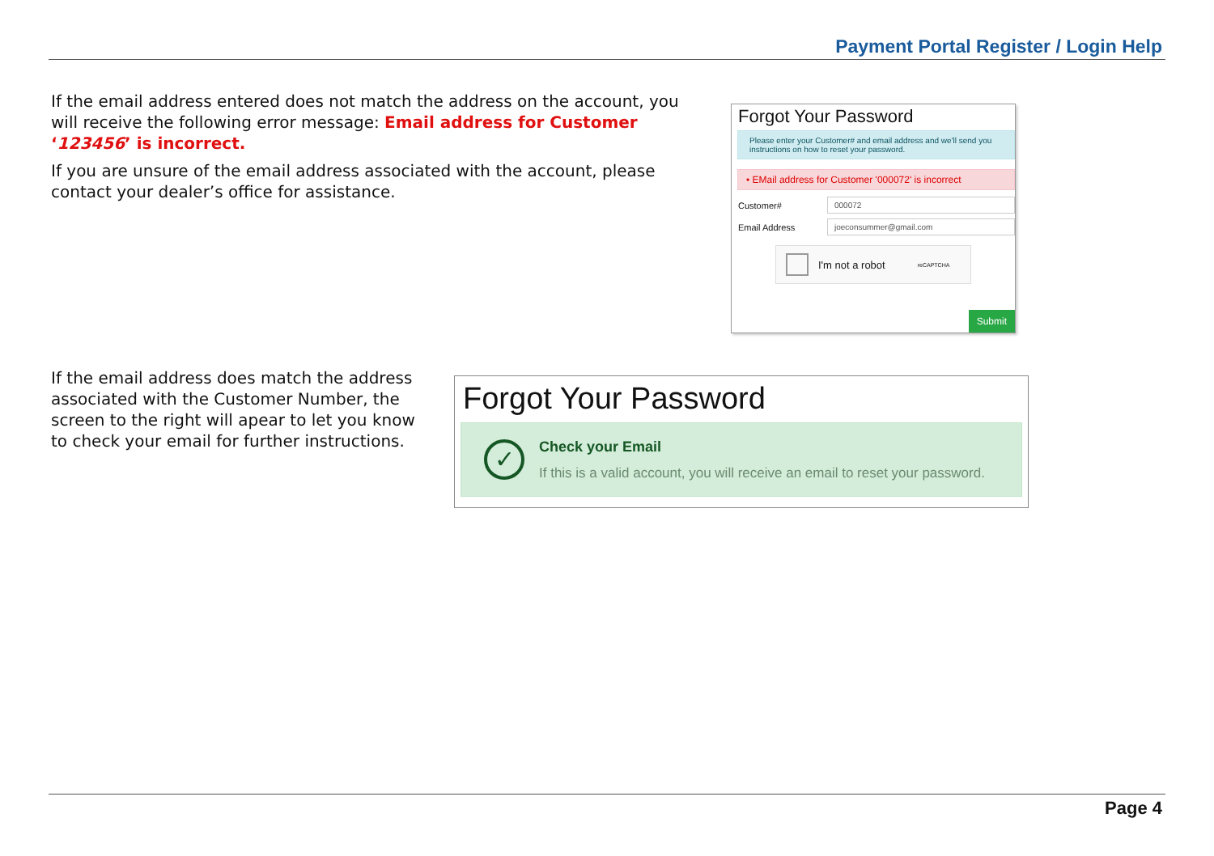Payment Portal Register / Login Help
If the email address entered does not match the address on the account, you will receive the following error message: Email address for Customer ‘123456’ is incorrect.
If you are unsure of the email address associated with the account, please contact your dealer’s office for assistance.
Forgot Your Password
Please enter your Customer# and email address and we'll send you instructions on how to reset your password.
• EMail address for Customer '000072' is incorrect
Customer#
000072
Email Address
joeconsummer@gmail.com
I'm not a robot reCAPTCHA
Submit
If the email address does match the address associated with the Customer Number, the screen to the right will apear to let you know to check your email for further instructions.
Forgot Your Password
✓
Check your Email
If this is a valid account, you will receive an email to reset your password.
Page 4